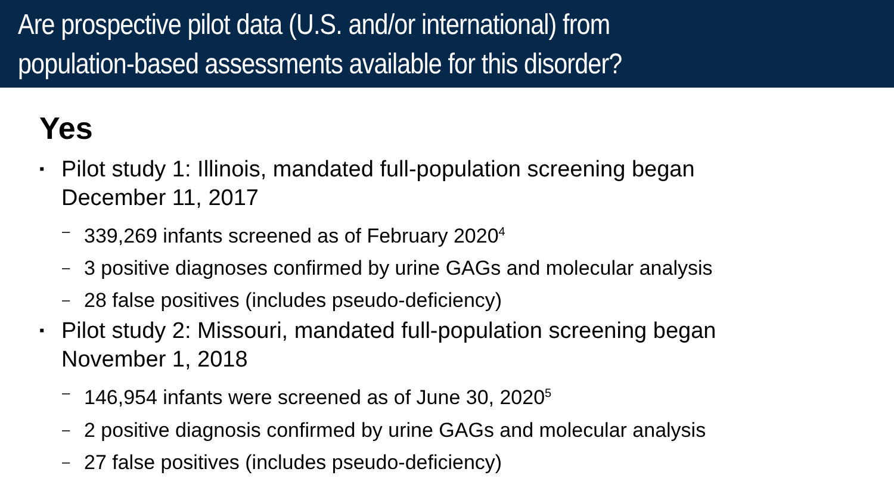Are prospective pilot data (U.S. and/or international) from
population-based assessments available for this disorder?
Yes
▪ Pilot study 1: Illinois, mandated full-population screening began
December 11, 2017
– 339,269 infants screened as of February 2020<sup>4</sup>
– 3 positive diagnoses confirmed by urine GAGs and molecular analysis
– 28 false positives (includes pseudo-deficiency)
▪ Pilot study 2: Missouri, mandated full-population screening began
November 1, 2018
– 146,954 infants were screened as of June 30, 2020<sup>5</sup>
– 2 positive diagnosis confirmed by urine GAGs and molecular analysis
– 27 false positives (includes pseudo-deficiency)